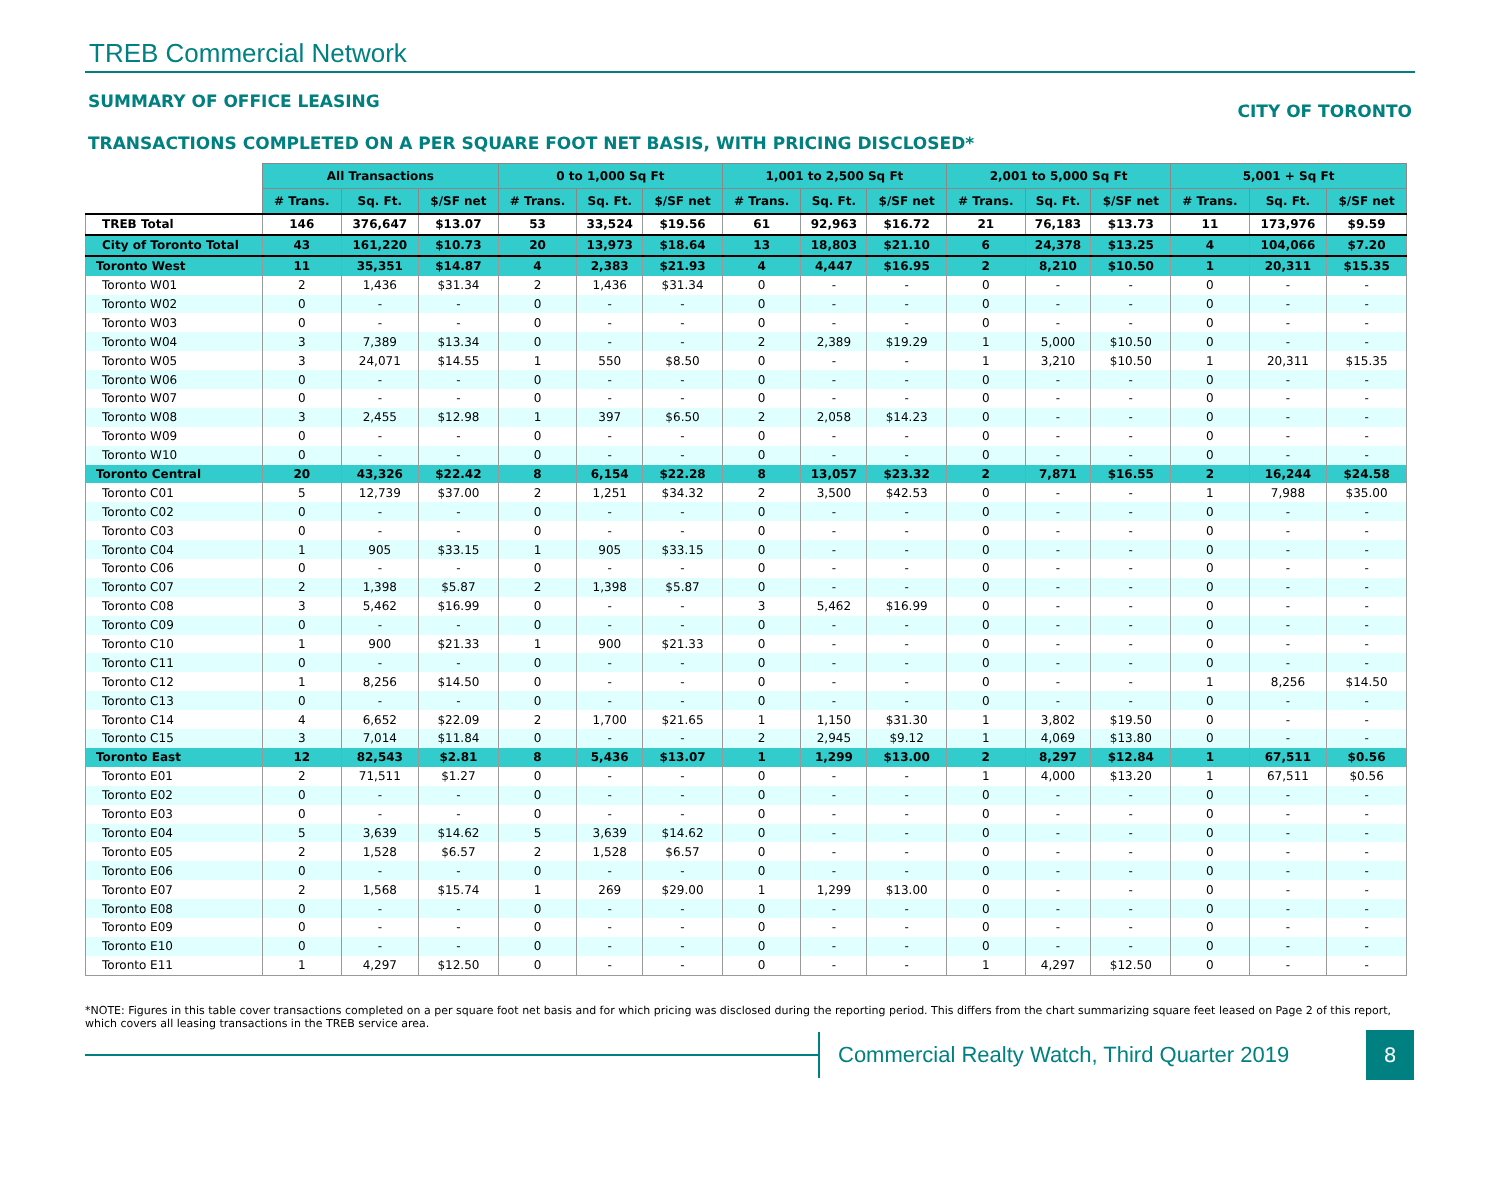TREB Commercial Network
SUMMARY OF OFFICE LEASING CITY OF TORONTO
TRANSACTIONS COMPLETED ON A PER SQUARE FOOT NET BASIS, WITH PRICING DISCLOSED*
| | All Transactions | | | 0 to 1,000 Sq Ft | | | 1,001 to 2,500 Sq Ft | | | 2,001 to 5,000 Sq Ft | | | 5,001 + Sq Ft | | |
| --- | --- | --- | --- | --- | --- | --- | --- | --- | --- | --- | --- | --- | --- | --- | --- |
| | # Trans. | Sq. Ft. | $/SF net | # Trans. | Sq. Ft. | $/SF net | # Trans. | Sq. Ft. | $/SF net | # Trans. | Sq. Ft. | $/SF net | # Trans. | Sq. Ft. | $/SF net |
| TREB Total | 146 | 376,647 | $13.07 | 53 | 33,524 | $19.56 | 61 | 92,963 | $16.72 | 21 | 76,183 | $13.73 | 11 | 173,976 | $9.59 |
| City of Toronto Total | 43 | 161,220 | $10.73 | 20 | 13,973 | $18.64 | 13 | 18,803 | $21.10 | 6 | 24,378 | $13.25 | 4 | 104,066 | $7.20 |
| Toronto West | 11 | 35,351 | $14.87 | 4 | 2,383 | $21.93 | 4 | 4,447 | $16.95 | 2 | 8,210 | $10.50 | 1 | 20,311 | $15.35 |
| Toronto W01 | 2 | 1,436 | $31.34 | 2 | 1,436 | $31.34 | 0 | - | - | 0 | - | - | 0 | - | - |
| Toronto W02 | 0 | - | - | 0 | - | - | 0 | - | - | 0 | - | - | 0 | - | - |
| Toronto W03 | 0 | - | - | 0 | - | - | 0 | - | - | 0 | - | - | 0 | - | - |
| Toronto W04 | 3 | 7,389 | $13.34 | 0 | - | - | 2 | 2,389 | $19.29 | 1 | 5,000 | $10.50 | 0 | - | - |
| Toronto W05 | 3 | 24,071 | $14.55 | 1 | 550 | $8.50 | 0 | - | - | 1 | 3,210 | $10.50 | 1 | 20,311 | $15.35 |
| Toronto W06 | 0 | - | - | 0 | - | - | 0 | - | - | 0 | - | - | 0 | - | - |
| Toronto W07 | 0 | - | - | 0 | - | - | 0 | - | - | 0 | - | - | 0 | - | - |
| Toronto W08 | 3 | 2,455 | $12.98 | 1 | 397 | $6.50 | 2 | 2,058 | $14.23 | 0 | - | - | 0 | - | - |
| Toronto W09 | 0 | - | - | 0 | - | - | 0 | - | - | 0 | - | - | 0 | - | - |
| Toronto W10 | 0 | - | - | 0 | - | - | 0 | - | - | 0 | - | - | 0 | - | - |
| Toronto Central | 20 | 43,326 | $22.42 | 8 | 6,154 | $22.28 | 8 | 13,057 | $23.32 | 2 | 7,871 | $16.55 | 2 | 16,244 | $24.58 |
| Toronto C01 | 5 | 12,739 | $37.00 | 2 | 1,251 | $34.32 | 2 | 3,500 | $42.53 | 0 | - | - | 1 | 7,988 | $35.00 |
| Toronto C02 | 0 | - | - | 0 | - | - | 0 | - | - | 0 | - | - | 0 | - | - |
| Toronto C03 | 0 | - | - | 0 | - | - | 0 | - | - | 0 | - | - | 0 | - | - |
| Toronto C04 | 1 | 905 | $33.15 | 1 | 905 | $33.15 | 0 | - | - | 0 | - | - | 0 | - | - |
| Toronto C06 | 0 | - | - | 0 | - | - | 0 | - | - | 0 | - | - | 0 | - | - |
| Toronto C07 | 2 | 1,398 | $5.87 | 2 | 1,398 | $5.87 | 0 | - | - | 0 | - | - | 0 | - | - |
| Toronto C08 | 3 | 5,462 | $16.99 | 0 | - | - | 3 | 5,462 | $16.99 | 0 | - | - | 0 | - | - |
| Toronto C09 | 0 | - | - | 0 | - | - | 0 | - | - | 0 | - | - | 0 | - | - |
| Toronto C10 | 1 | 900 | $21.33 | 1 | 900 | $21.33 | 0 | - | - | 0 | - | - | 0 | - | - |
| Toronto C11 | 0 | - | - | 0 | - | - | 0 | - | - | 0 | - | - | 0 | - | - |
| Toronto C12 | 1 | 8,256 | $14.50 | 0 | - | - | 0 | - | - | 0 | - | - | 1 | 8,256 | $14.50 |
| Toronto C13 | 0 | - | - | 0 | - | - | 0 | - | - | 0 | - | - | 0 | - | - |
| Toronto C14 | 4 | 6,652 | $22.09 | 2 | 1,700 | $21.65 | 1 | 1,150 | $31.30 | 1 | 3,802 | $19.50 | 0 | - | - |
| Toronto C15 | 3 | 7,014 | $11.84 | 0 | - | - | 2 | 2,945 | $9.12 | 1 | 4,069 | $13.80 | 0 | - | - |
| Toronto East | 12 | 82,543 | $2.81 | 8 | 5,436 | $13.07 | 1 | 1,299 | $13.00 | 2 | 8,297 | $12.84 | 1 | 67,511 | $0.56 |
| Toronto E01 | 2 | 71,511 | $1.27 | 0 | - | - | 0 | - | - | 1 | 4,000 | $13.20 | 1 | 67,511 | $0.56 |
| Toronto E02 | 0 | - | - | 0 | - | - | 0 | - | - | 0 | - | - | 0 | - | - |
| Toronto E03 | 0 | - | - | 0 | - | - | 0 | - | - | 0 | - | - | 0 | - | - |
| Toronto E04 | 5 | 3,639 | $14.62 | 5 | 3,639 | $14.62 | 0 | - | - | 0 | - | - | 0 | - | - |
| Toronto E05 | 2 | 1,528 | $6.57 | 2 | 1,528 | $6.57 | 0 | - | - | 0 | - | - | 0 | - | - |
| Toronto E06 | 0 | - | - | 0 | - | - | 0 | - | - | 0 | - | - | 0 | - | - |
| Toronto E07 | 2 | 1,568 | $15.74 | 1 | 269 | $29.00 | 1 | 1,299 | $13.00 | 0 | - | - | 0 | - | - |
| Toronto E08 | 0 | - | - | 0 | - | - | 0 | - | - | 0 | - | - | 0 | - | - |
| Toronto E09 | 0 | - | - | 0 | - | - | 0 | - | - | 0 | - | - | 0 | - | - |
| Toronto E10 | 0 | - | - | 0 | - | - | 0 | - | - | 0 | - | - | 0 | - | - |
| Toronto E11 | 1 | 4,297 | $12.50 | 0 | - | - | 0 | - | - | 1 | 4,297 | $12.50 | 0 | - | - |
*NOTE: Figures in this table cover transactions completed on a per square foot net basis and for which pricing was disclosed during the reporting period. This differs from the chart summarizing square feet leased on Page 2 of this report, which covers all leasing transactions in the TREB service area.
Commercial Realty Watch, Third Quarter 2019
8